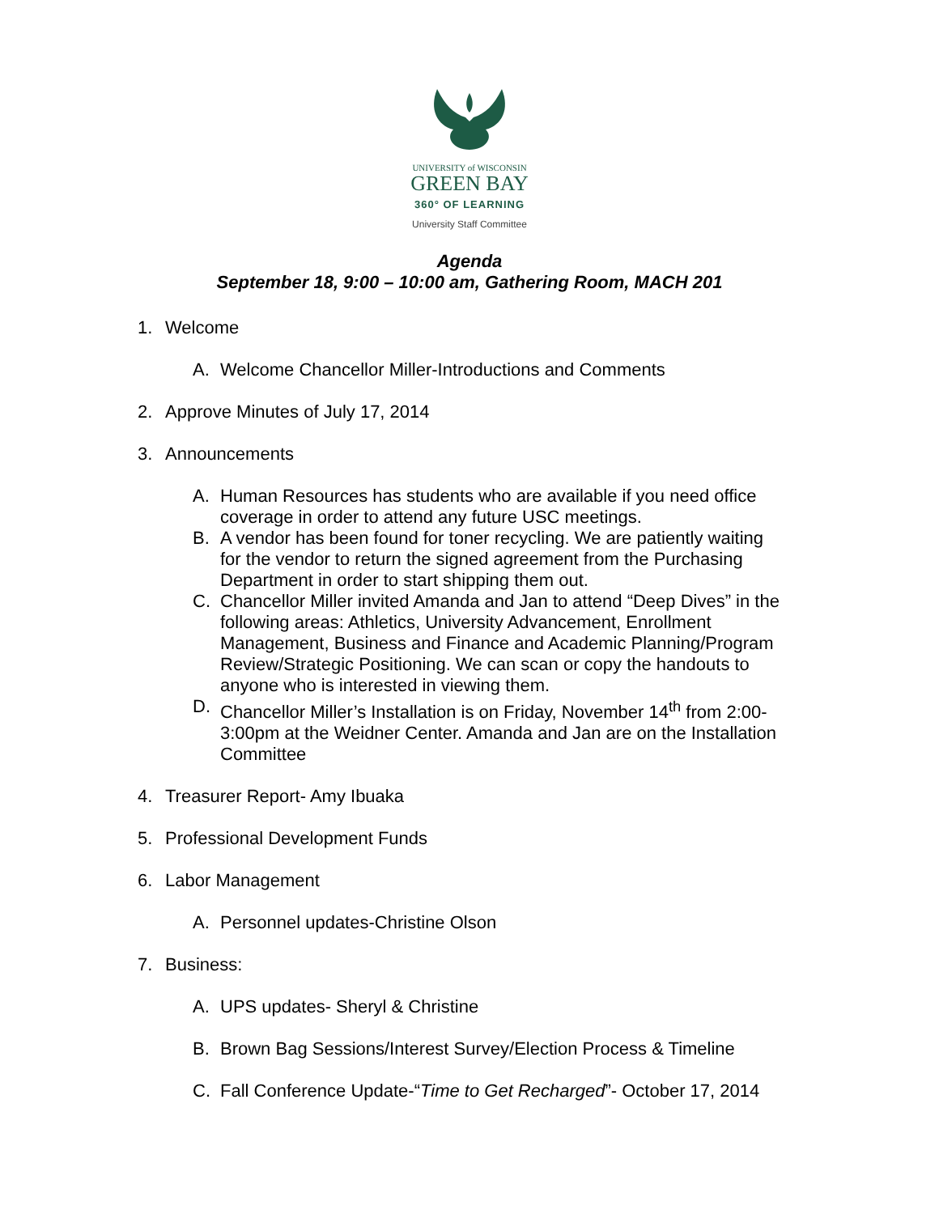UNIVERSITY of WISCONSIN
GREEN BAY
360° OF LEARNING
University Staff Committee
Agenda
September 18, 9:00 – 10:00 am, Gathering Room, MACH 201
1. Welcome
A. Welcome Chancellor Miller-Introductions and Comments
2. Approve Minutes of July 17, 2014
3. Announcements
A. Human Resources has students who are available if you need office coverage in order to attend any future USC meetings.
B. A vendor has been found for toner recycling. We are patiently waiting for the vendor to return the signed agreement from the Purchasing Department in order to start shipping them out.
C. Chancellor Miller invited Amanda and Jan to attend “Deep Dives” in the following areas: Athletics, University Advancement, Enrollment Management, Business and Finance and Academic Planning/Program Review/Strategic Positioning. We can scan or copy the handouts to anyone who is interested in viewing them.
D. Chancellor Miller’s Installation is on Friday, November 14<sup>th</sup> from 2:00-3:00pm at the Weidner Center. Amanda and Jan are on the Installation Committee
4. Treasurer Report- Amy Ibuaka
5. Professional Development Funds
6. Labor Management
A. Personnel updates-Christine Olson
7. Business:
A. UPS updates- Sheryl & Christine
B. Brown Bag Sessions/Interest Survey/Election Process & Timeline
C. Fall Conference Update-“Time to Get Recharged”- October 17, 2014